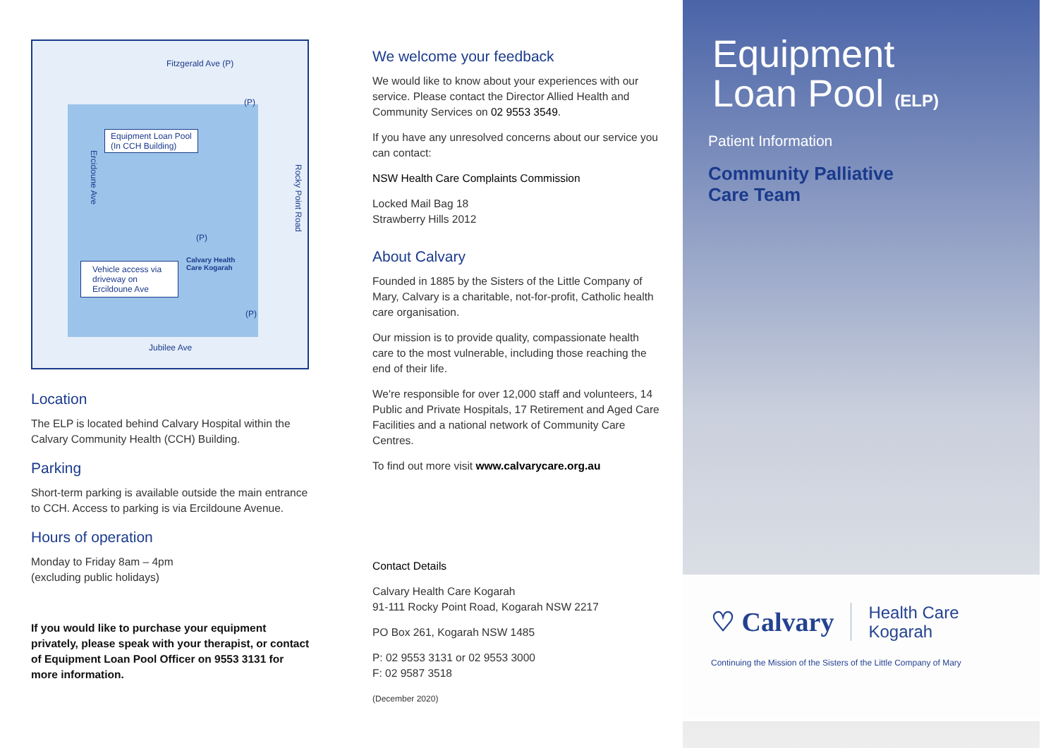Fitzgerald Ave (P)
(P)
Equipment Loan Pool
(In CCH Building)
Ercidoune Ave
Rocky Point Road
(P)
Calvary Health
Care Kogarah
Vehicle access via driveway on Ercildoune Ave
(P)
Jubilee Ave
Location
The ELP is located behind Calvary Hospital within the Calvary Community Health (CCH) Building.
Parking
Short-term parking is available outside the main entrance to CCH. Access to parking is via Ercildoune Avenue.
Hours of operation
Monday to Friday 8am – 4pm
(excluding public holidays)
If you would like to purchase your equipment privately, please speak with your therapist, or contact of Equipment Loan Pool Officer on 9553 3131 for more information.
We welcome your feedback
We would like to know about your experiences with our service. Please contact the Director Allied Health and Community Services on 02 9553 3549.
If you have any unresolved concerns about our service you can contact:
NSW Health Care Complaints Commission
Locked Mail Bag 18
Strawberry Hills 2012
About Calvary
Founded in 1885 by the Sisters of the Little Company of Mary, Calvary is a charitable, not-for-profit, Catholic health care organisation.
Our mission is to provide quality, compassionate health care to the most vulnerable, including those reaching the end of their life.
We're responsible for over 12,000 staff and volunteers, 14 Public and Private Hospitals, 17 Retirement and Aged Care Facilities and a national network of Community Care Centres.
To find out more visit www.calvarycare.org.au
Contact Details
Calvary Health Care Kogarah
91-111 Rocky Point Road, Kogarah NSW 2217
PO Box 261, Kogarah NSW 1485
P: 02 9553 3131 or 02 9553 3000
F: 02 9587 3518
(December 2020)
Equipment
Loan Pool (ELP)
Patient Information
Community Palliative
Care Team
♡ Calvary Health Care
Kogarah
Continuing the Mission of the Sisters of the Little Company of Mary